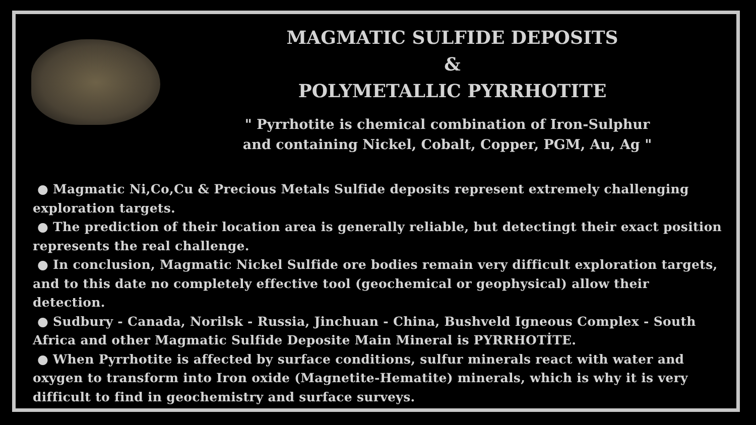MAGMATIC SULFIDE DEPOSITS
&
POLYMETALLIC PYRRHOTITE
" Pyrrhotite is chemical combination of Iron-Sulphur
and containing Nickel, Cobalt, Copper, PGM, Au, Ag "
● Magmatic Ni,Co,Cu & Precious Metals Sulfide deposits represent extremely challenging exploration targets.
● The prediction of their location area is generally reliable, but detectingt their exact position represents the real challenge.
● In conclusion, Magmatic Nickel Sulfide ore bodies remain very difficult exploration targets, and to this date no completely effective tool (geochemical or geophysical) allow their detection.
● Sudbury - Canada, Norilsk - Russia, Jinchuan - China, Bushveld Igneous Complex - South Africa and other Magmatic Sulfide Deposite Main Mineral is PYRRHOTİTE.
● When Pyrrhotite is affected by surface conditions, sulfur minerals react with water and oxygen to transform into Iron oxide (Magnetite-Hematite) minerals, which is why it is very difficult to find in geochemistry and surface surveys.